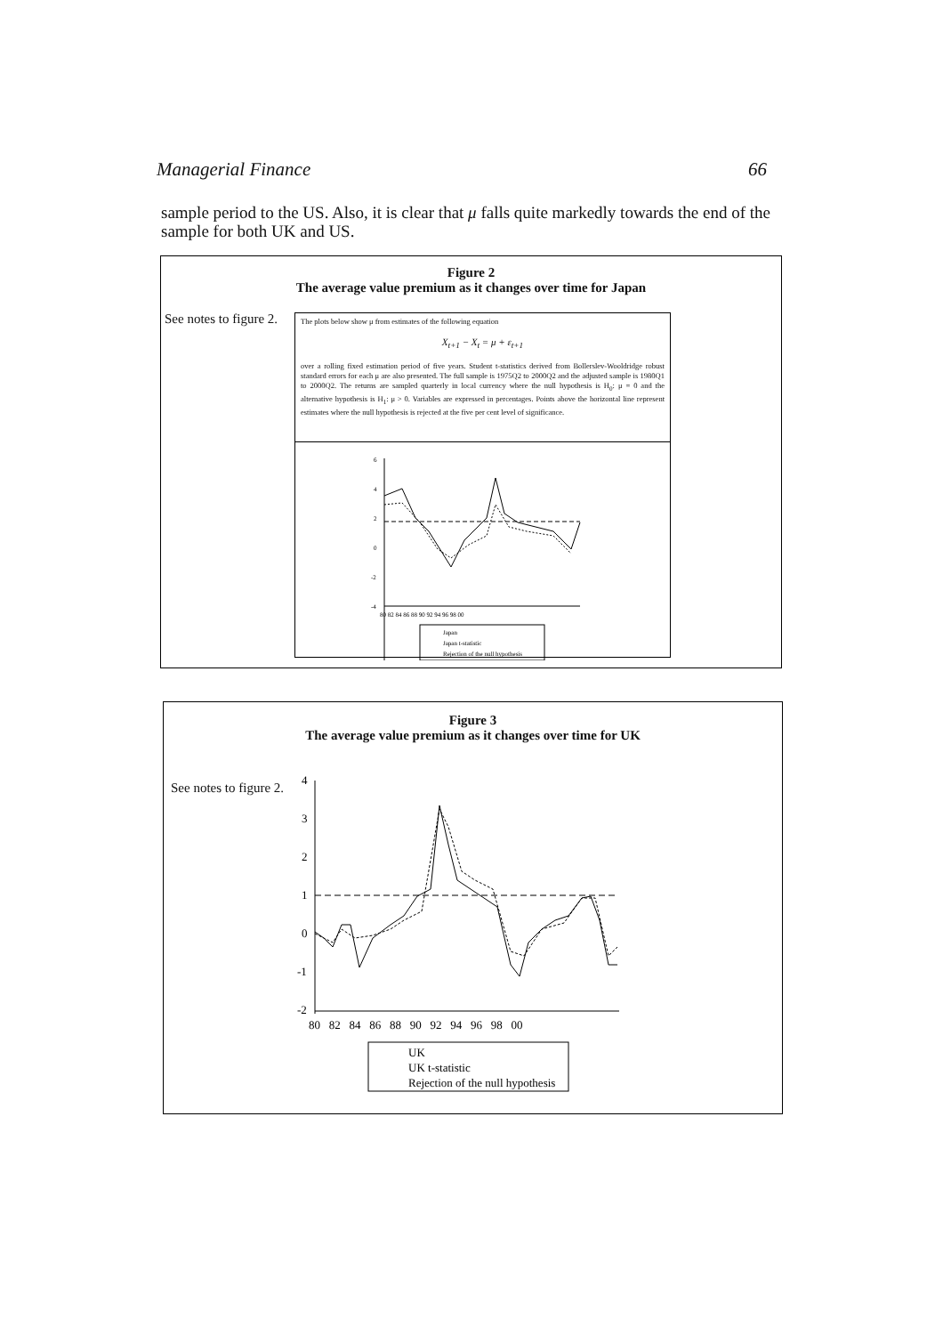Managerial Finance 66
sample period to the US. Also, it is clear that μ falls quite markedly towards the end of the sample for both UK and US.
Figure 2
The average value premium as it changes over time for Japan
See notes to figure 2.
The plots below show μ from estimates of the following equation
X<sub>t+1</sub> − X<sub>t</sub> = μ + ε<sub>t+1</sub>
over a rolling fixed estimation period of five years. Student t-statistics derived from Bollerslev-Wooldridge robust standard errors for each μ are also presented. The full sample is 1975Q2 to 2000Q2 and the adjusted sample is 1980Q1 to 2000Q2. The returns are sampled quarterly in local currency where the null hypothesis is H<sub>0</sub>: μ = 0 and the alternative hypothesis is H<sub>1</sub>: μ > 0. Variables are expressed in percentages. Points above the horizontal line represent estimates where the null hypothesis is rejected at the five per cent level of significance.
6
4
2
0
-2
-4
80 82 84 86 88 90 92 94 96 98 00
Japan
Japan t-statistic
Rejection of the null hypothesis
Figure 3
The average value premium as it changes over time for UK
See notes to figure 2.
4
3
2
1
0
-1
-2
80 82 84 86 88 90 92 94 96 98 00
UK
UK t-statistic
Rejection of the null hypothesis